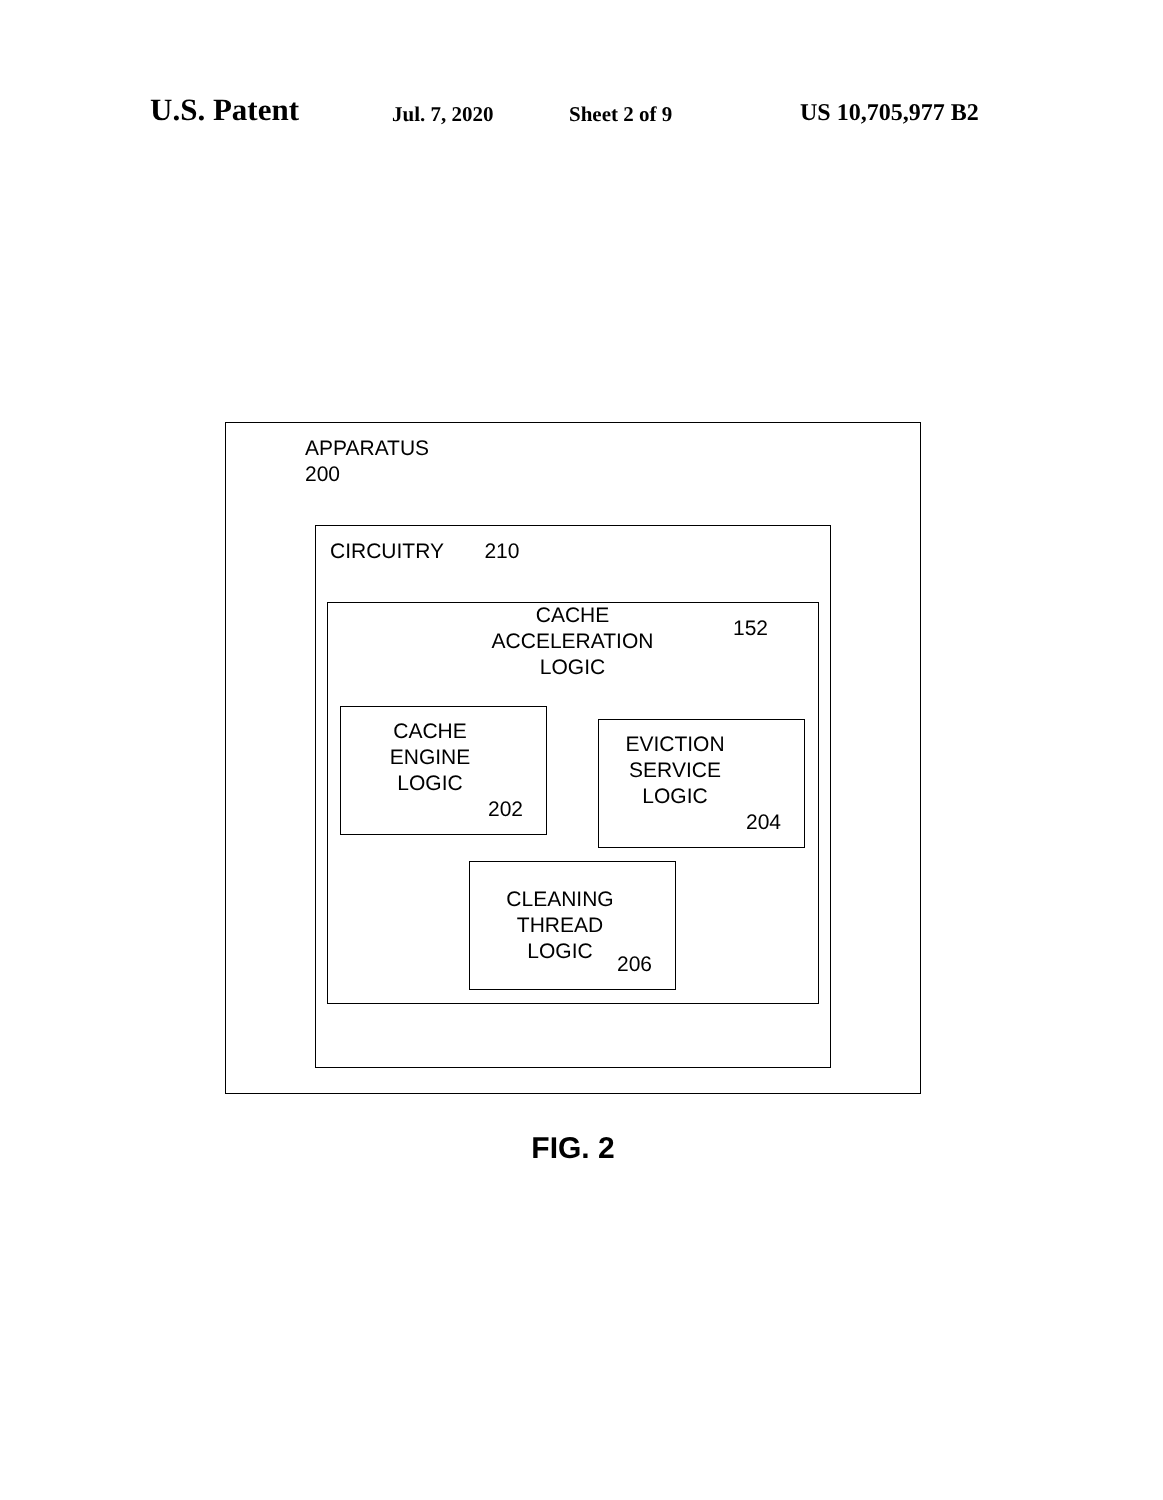U.S. Patent Jul. 7, 2020 Sheet 2 of 9 US 10,705,977 B2
APPARATUS
200
CIRCUITRY 210
CACHE
ACCELERATION
LOGIC
152
CACHE
ENGINE
LOGIC
202
EVICTION
SERVICE
LOGIC
204
CLEANING
THREAD
LOGIC
206
FIG. 2